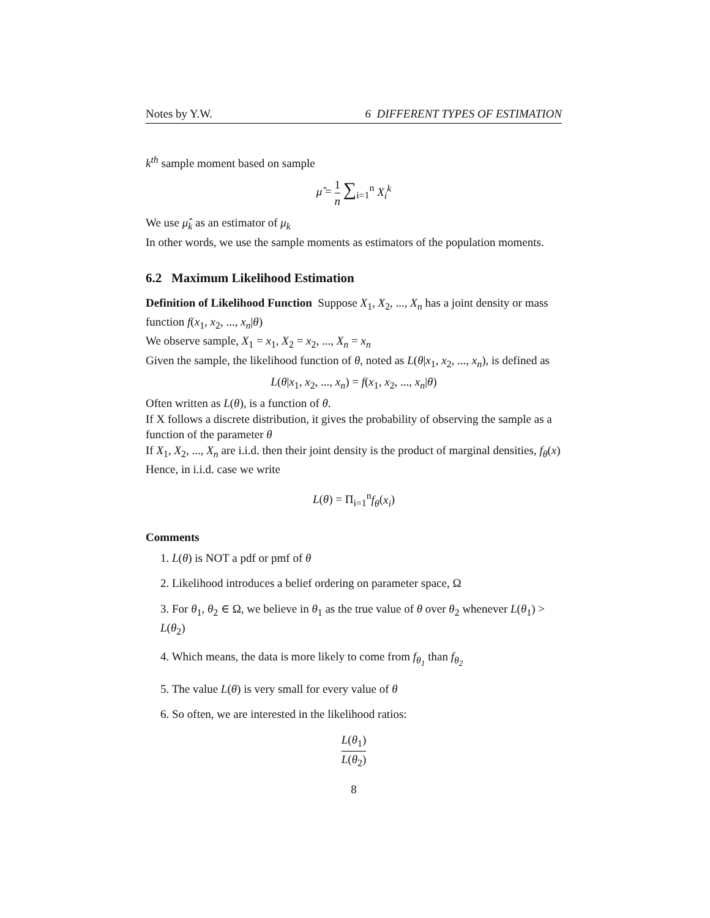Notes by Y.W. 6 DIFFERENT TYPES OF ESTIMATION
k<sup>th</sup> sample moment based on sample
μ̂ = 1 n ∑<sub>i=1</sub><sup>n</sup> X<sub>i</sub><sup>k</sup>
We use μ̂<sub>k</sub> as an estimator of μ<sub>k</sub>
In other words, we use the sample moments as estimators of the population moments.
6.2 Maximum Likelihood Estimation
Definition of Likelihood Function Suppose X<sub>1</sub>, X<sub>2</sub>, ..., X<sub>n</sub> has a joint density or mass function f(x<sub>1</sub>, x<sub>2</sub>, ..., x<sub>n</sub>|θ)
We observe sample, X<sub>1</sub> = x<sub>1</sub>, X<sub>2</sub> = x<sub>2</sub>, ..., X<sub>n</sub> = x<sub>n</sub>
Given the sample, the likelihood function of θ, noted as L(θ|x<sub>1</sub>, x<sub>2</sub>, ..., x<sub>n</sub>), is defined as
L(θ|x<sub>1</sub>, x<sub>2</sub>, ..., x<sub>n</sub>) = f(x<sub>1</sub>, x<sub>2</sub>, ..., x<sub>n</sub>|θ)
Often written as L(θ), is a function of θ.
If X follows a discrete distribution, it gives the probability of observing the sample as a function of the parameter θ
If X<sub>1</sub>, X<sub>2</sub>, ..., X<sub>n</sub> are i.i.d. then their joint density is the product of marginal densities, f<sub>θ</sub>(x)
Hence, in i.i.d. case we write
L(θ) = Π<sub>i=1</sub><sup>n</sup>f<sub>θ</sub>(x<sub>i</sub>)
Comments
1. L(θ) is NOT a pdf or pmf of θ
2. Likelihood introduces a belief ordering on parameter space, Ω
3. For θ<sub>1</sub>, θ<sub>2</sub> ∈ Ω, we believe in θ<sub>1</sub> as the true value of θ over θ<sub>2</sub> whenever L(θ<sub>1</sub>) > L(θ<sub>2</sub>)
4. Which means, the data is more likely to come from f<sub>θ<sub>1</sub></sub> than f<sub>θ<sub>2</sub></sub>
5. The value L(θ) is very small for every value of θ
6. So often, we are interested in the likelihood ratios:
L(θ<sub>1</sub>) L(θ<sub>2</sub>)
8